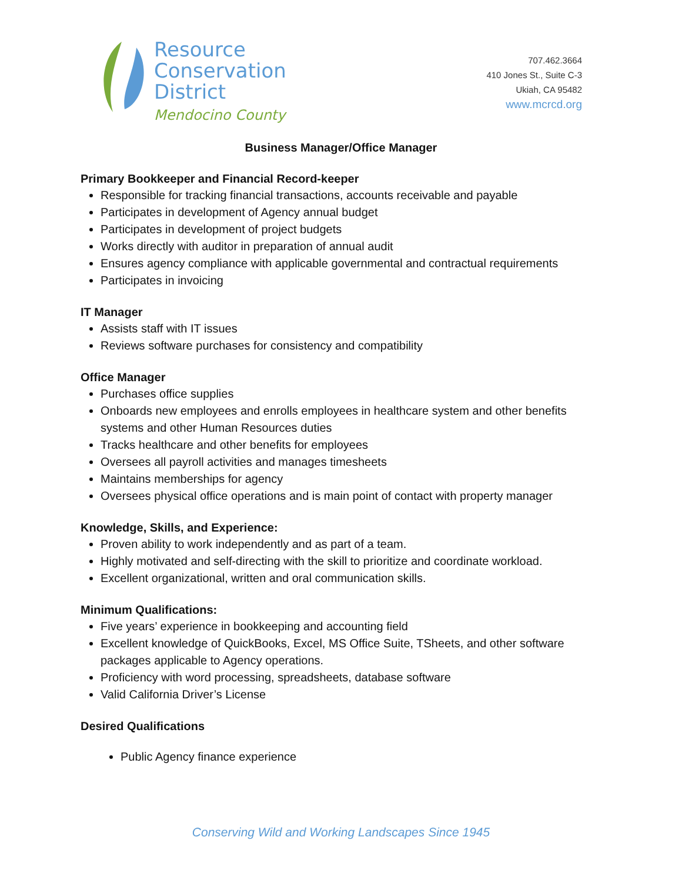Resource
Conservation
District
Mendocino County
707.462.3664
410 Jones St., Suite C-3
Ukiah, CA 95482
www.mcrcd.org
Business Manager/Office Manager
Primary Bookkeeper and Financial Record-keeper
Responsible for tracking financial transactions, accounts receivable and payable
Participates in development of Agency annual budget
Participates in development of project budgets
Works directly with auditor in preparation of annual audit
Ensures agency compliance with applicable governmental and contractual requirements
Participates in invoicing
IT Manager
Assists staff with IT issues
Reviews software purchases for consistency and compatibility
Office Manager
Purchases office supplies
Onboards new employees and enrolls employees in healthcare system and other benefits systems and other Human Resources duties
Tracks healthcare and other benefits for employees
Oversees all payroll activities and manages timesheets
Maintains memberships for agency
Oversees physical office operations and is main point of contact with property manager
Knowledge, Skills, and Experience:
Proven ability to work independently and as part of a team.
Highly motivated and self-directing with the skill to prioritize and coordinate workload.
Excellent organizational, written and oral communication skills.
Minimum Qualifications:
Five years’ experience in bookkeeping and accounting field
Excellent knowledge of QuickBooks, Excel, MS Office Suite, TSheets, and other software packages applicable to Agency operations.
Proficiency with word processing, spreadsheets, database software
Valid California Driver’s License
Desired Qualifications
Public Agency finance experience
Conserving Wild and Working Landscapes Since 1945